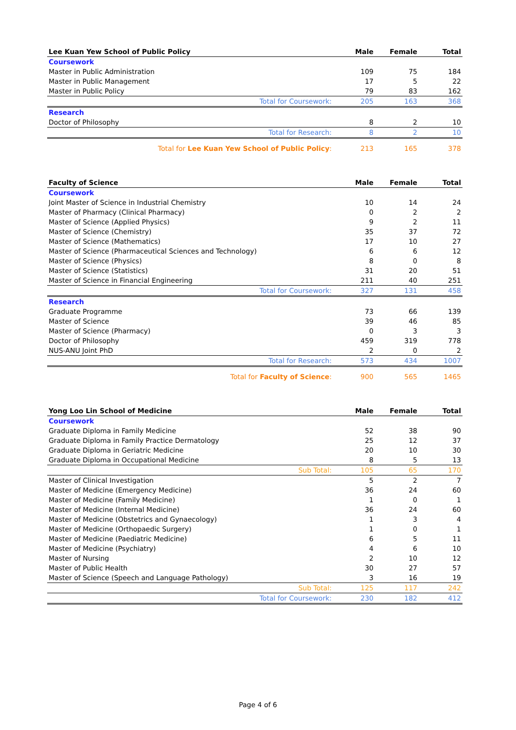| Lee Kuan Yew School of Public Policy | Male | Female | Total |
| --- | --- | --- | --- |
| Coursework | | | |
| Master in Public Administration | 109 | 75 | 184 |
| Master in Public Management | 17 | 5 | 22 |
| Master in Public Policy | 79 | 83 | 162 |
| Total for Coursework: | 205 | 163 | 368 |
| Research | | | |
| Doctor of Philosophy | 8 | 2 | 10 |
| Total for Research: | 8 | 2 | 10 |
| Total for Lee Kuan Yew School of Public Policy : | 213 | 165 | 378 |
| Faculty of Science | Male | Female | Total |
| --- | --- | --- | --- |
| Coursework | | | |
| Joint Master of Science in Industrial Chemistry | 10 | 14 | 24 |
| Master of Pharmacy (Clinical Pharmacy) | 0 | 2 | 2 |
| Master of Science (Applied Physics) | 9 | 2 | 11 |
| Master of Science (Chemistry) | 35 | 37 | 72 |
| Master of Science (Mathematics) | 17 | 10 | 27 |
| Master of Science (Pharmaceutical Sciences and Technology) | 6 | 6 | 12 |
| Master of Science (Physics) | 8 | 0 | 8 |
| Master of Science (Statistics) | 31 | 20 | 51 |
| Master of Science in Financial Engineering | 211 | 40 | 251 |
| Total for Coursework: | 327 | 131 | 458 |
| Research | | | |
| Graduate Programme | 73 | 66 | 139 |
| Master of Science | 39 | 46 | 85 |
| Master of Science (Pharmacy) | 0 | 3 | 3 |
| Doctor of Philosophy | 459 | 319 | 778 |
| NUS-ANU Joint PhD | 2 | 0 | 2 |
| Total for Research: | 573 | 434 | 1007 |
| Total for Faculty of Science : | 900 | 565 | 1465 |
| Yong Loo Lin School of Medicine | Male | Female | Total |
| --- | --- | --- | --- |
| Coursework | | | |
| Graduate Diploma in Family Medicine | 52 | 38 | 90 |
| Graduate Diploma in Family Practice Dermatology | 25 | 12 | 37 |
| Graduate Diploma in Geriatric Medicine | 20 | 10 | 30 |
| Graduate Diploma in Occupational Medicine | 8 | 5 | 13 |
| Sub Total: | 105 | 65 | 170 |
| Master of Clinical Investigation | 5 | 2 | 7 |
| Master of Medicine (Emergency Medicine) | 36 | 24 | 60 |
| Master of Medicine (Family Medicine) | 1 | 0 | 1 |
| Master of Medicine (Internal Medicine) | 36 | 24 | 60 |
| Master of Medicine (Obstetrics and Gynaecology) | 1 | 3 | 4 |
| Master of Medicine (Orthopaedic Surgery) | 1 | 0 | 1 |
| Master of Medicine (Paediatric Medicine) | 6 | 5 | 11 |
| Master of Medicine (Psychiatry) | 4 | 6 | 10 |
| Master of Nursing | 2 | 10 | 12 |
| Master of Public Health | 30 | 27 | 57 |
| Master of Science (Speech and Language Pathology) | 3 | 16 | 19 |
| Sub Total: | 125 | 117 | 242 |
| Total for Coursework: | 230 | 182 | 412 |
Page 4 of 6